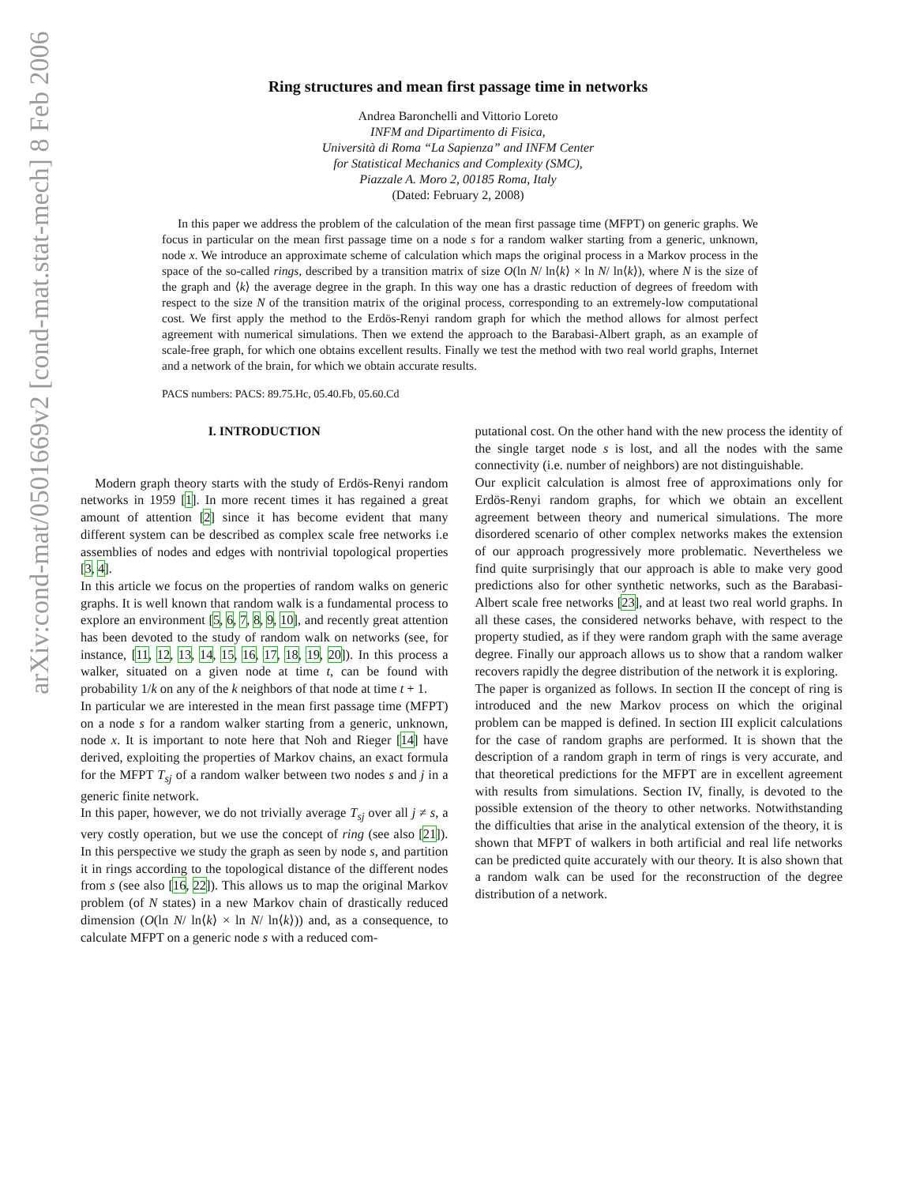arXiv:cond-mat/0501669v2 [cond-mat.stat-mech] 8 Feb 2006
Ring structures and mean first passage time in networks
Andrea Baronchelli and Vittorio Loreto
INFM and Dipartimento di Fisica,
Università di Roma “La Sapienza” and INFM Center
for Statistical Mechanics and Complexity (SMC),
Piazzale A. Moro 2, 00185 Roma, Italy
(Dated: February 2, 2008)
In this paper we address the problem of the calculation of the mean first passage time (MFPT) on generic graphs. We focus in particular on the mean first passage time on a node s for a random walker starting from a generic, unknown, node x. We introduce an approximate scheme of calculation which maps the original process in a Markov process in the space of the so-called rings, described by a transition matrix of size O(ln N/ ln⟨k⟩ × ln N/ ln⟨k⟩), where N is the size of the graph and ⟨k⟩ the average degree in the graph. In this way one has a drastic reduction of degrees of freedom with respect to the size N of the transition matrix of the original process, corresponding to an extremely-low computational cost. We first apply the method to the Erdös-Renyi random graph for which the method allows for almost perfect agreement with numerical simulations. Then we extend the approach to the Barabasi-Albert graph, as an example of scale-free graph, for which one obtains excellent results. Finally we test the method with two real world graphs, Internet and a network of the brain, for which we obtain accurate results.
PACS numbers: PACS: 89.75.Hc, 05.40.Fb, 05.60.Cd
I. INTRODUCTION
Modern graph theory starts with the study of Erdös-Renyi random networks in 1959 [1]. In more recent times it has regained a great amount of attention [2] since it has become evident that many different system can be described as complex scale free networks i.e assemblies of nodes and edges with nontrivial topological properties [3, 4].
In this article we focus on the properties of random walks on generic graphs. It is well known that random walk is a fundamental process to explore an environment [5, 6, 7, 8, 9, 10], and recently great attention has been devoted to the study of random walk on networks (see, for instance, [11, 12, 13, 14, 15, 16, 17, 18, 19, 20]). In this process a walker, situated on a given node at time t, can be found with probability 1/k on any of the k neighbors of that node at time t + 1.
In particular we are interested in the mean first passage time (MFPT) on a node s for a random walker starting from a generic, unknown, node x. It is important to note here that Noh and Rieger [14] have derived, exploiting the properties of Markov chains, an exact formula for the MFPT T<sub>sj</sub> of a random walker between two nodes s and j in a generic finite network.
In this paper, however, we do not trivially average T<sub>sj</sub> over all j ≠ s, a very costly operation, but we use the concept of ring (see also [21]). In this perspective we study the graph as seen by node s, and partition it in rings according to the topological distance of the different nodes from s (see also [16, 22]). This allows us to map the original Markov problem (of N states) in a new Markov chain of drastically reduced dimension (O(ln N/ ln⟨k⟩ × ln N/ ln⟨k⟩)) and, as a consequence, to calculate MFPT on a generic node s with a reduced com-
putational cost. On the other hand with the new process the identity of the single target node s is lost, and all the nodes with the same connectivity (i.e. number of neighbors) are not distinguishable.
Our explicit calculation is almost free of approximations only for Erdös-Renyi random graphs, for which we obtain an excellent agreement between theory and numerical simulations. The more disordered scenario of other complex networks makes the extension of our approach progressively more problematic. Nevertheless we find quite surprisingly that our approach is able to make very good predictions also for other synthetic networks, such as the Barabasi-Albert scale free networks [23], and at least two real world graphs. In all these cases, the considered networks behave, with respect to the property studied, as if they were random graph with the same average degree. Finally our approach allows us to show that a random walker recovers rapidly the degree distribution of the network it is exploring.
The paper is organized as follows. In section II the concept of ring is introduced and the new Markov process on which the original problem can be mapped is defined. In section III explicit calculations for the case of random graphs are performed. It is shown that the description of a random graph in term of rings is very accurate, and that theoretical predictions for the MFPT are in excellent agreement with results from simulations. Section IV, finally, is devoted to the possible extension of the theory to other networks. Notwithstanding the difficulties that arise in the analytical extension of the theory, it is shown that MFPT of walkers in both artificial and real life networks can be predicted quite accurately with our theory. It is also shown that a random walk can be used for the reconstruction of the degree distribution of a network.